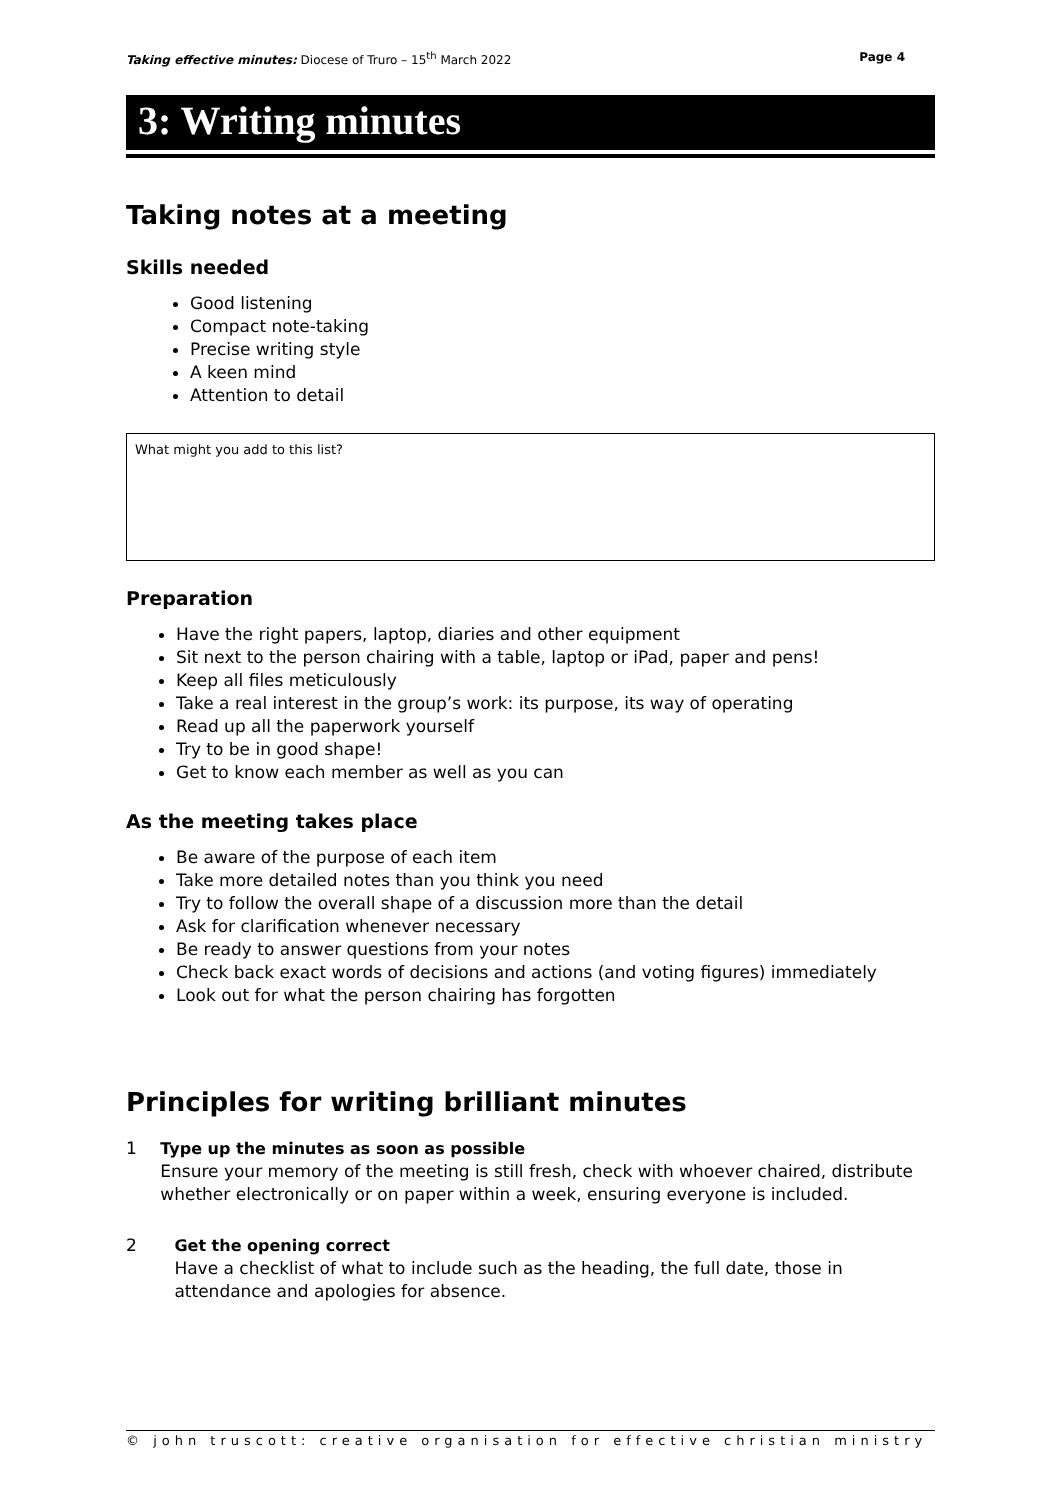Taking effective minutes: Diocese of Truro – 15<sup>th</sup> March 2022 Page 4
3: Writing minutes
Taking notes at a meeting
Skills needed
Good listening
Compact note-taking
Precise writing style
A keen mind
Attention to detail
What might you add to this list?
Preparation
Have the right papers, laptop, diaries and other equipment
Sit next to the person chairing with a table, laptop or iPad, paper and pens!
Keep all files meticulously
Take a real interest in the group’s work: its purpose, its way of operating
Read up all the paperwork yourself
Try to be in good shape!
Get to know each member as well as you can
As the meeting takes place
Be aware of the purpose of each item
Take more detailed notes than you think you need
Try to follow the overall shape of a discussion more than the detail
Ask for clarification whenever necessary
Be ready to answer questions from your notes
Check back exact words of decisions and actions (and voting figures) immediately
Look out for what the person chairing has forgotten
Principles for writing brilliant minutes
1 Type up the minutes as soon as possible
Ensure your memory of the meeting is still fresh, check with whoever chaired, distribute whether electronically or on paper within a week, ensuring everyone is included.
2 Get the opening correct
Have a checklist of what to include such as the heading, the full date, those in attendance and apologies for absence.
© john truscott: creative organisation for effective christian ministry